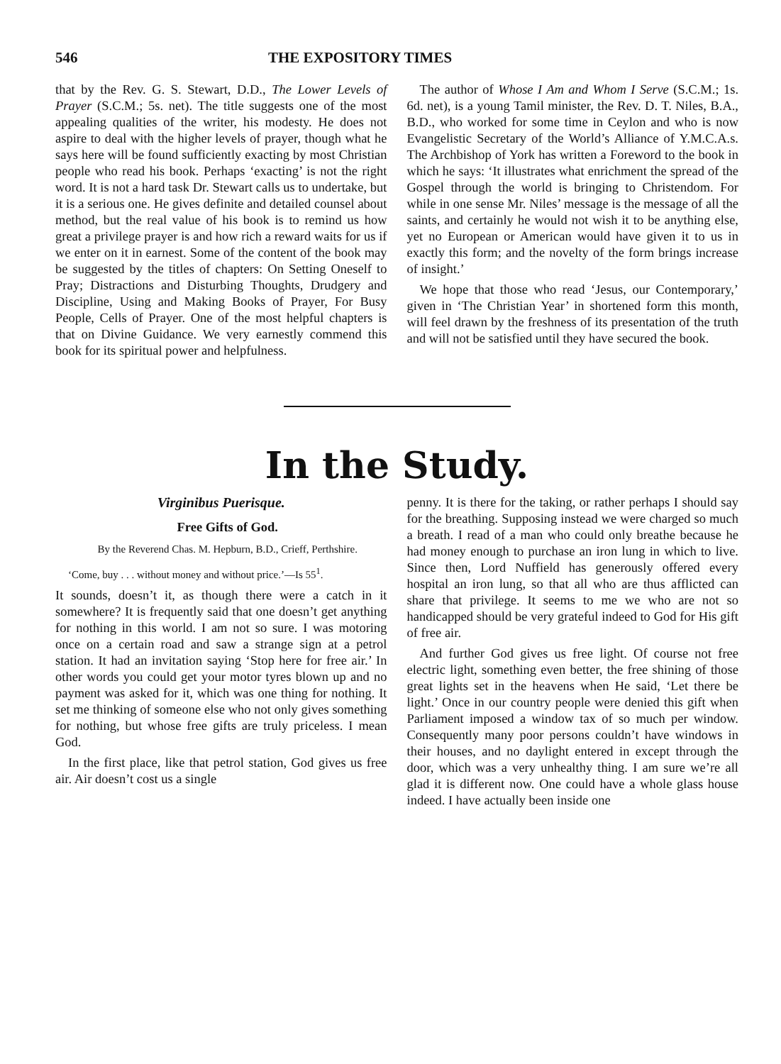546 THE EXPOSITORY TIMES
that by the Rev. G. S. Stewart, D.D., The Lower Levels of Prayer (S.C.M.; 5s. net). The title suggests one of the most appealing qualities of the writer, his modesty. He does not aspire to deal with the higher levels of prayer, though what he says here will be found sufficiently exacting by most Christian people who read his book. Perhaps ‘exacting’ is not the right word. It is not a hard task Dr. Stewart calls us to undertake, but it is a serious one. He gives definite and detailed counsel about method, but the real value of his book is to remind us how great a privilege prayer is and how rich a reward waits for us if we enter on it in earnest. Some of the content of the book may be suggested by the titles of chapters: On Setting Oneself to Pray; Distractions and Disturbing Thoughts, Drudgery and Discipline, Using and Making Books of Prayer, For Busy People, Cells of Prayer. One of the most helpful chapters is that on Divine Guidance. We very earnestly commend this book for its spiritual power and helpfulness.
The author of Whose I Am and Whom I Serve (S.C.M.; 1s. 6d. net), is a young Tamil minister, the Rev. D. T. Niles, B.A., B.D., who worked for some time in Ceylon and who is now Evangelistic Secretary of the World’s Alliance of Y.M.C.A.s. The Archbishop of York has written a Foreword to the book in which he says: ‘It illustrates what enrichment the spread of the Gospel through the world is bringing to Christendom. For while in one sense Mr. Niles’ message is the message of all the saints, and certainly he would not wish it to be anything else, yet no European or American would have given it to us in exactly this form; and the novelty of the form brings increase of insight.’
We hope that those who read ‘Jesus, our Contemporary,’ given in ‘The Christian Year’ in shortened form this month, will feel drawn by the freshness of its presentation of the truth and will not be satisfied until they have secured the book.
In the Study.
Virginibus Puerisque.
Free Gifts of God.
By the Reverend Chas. M. Hepburn, B.D., Crieff, Perthshire.
‘Come, buy . . . without money and without price.’—Is 55<sup>1</sup>.
It sounds, doesn’t it, as though there were a catch in it somewhere? It is frequently said that one doesn’t get anything for nothing in this world. I am not so sure. I was motoring once on a certain road and saw a strange sign at a petrol station. It had an invitation saying ‘Stop here for free air.’ In other words you could get your motor tyres blown up and no payment was asked for it, which was one thing for nothing. It set me thinking of someone else who not only gives something for nothing, but whose free gifts are truly priceless. I mean God.
In the first place, like that petrol station, God gives us free air. Air doesn’t cost us a single
penny. It is there for the taking, or rather perhaps I should say for the breathing. Supposing instead we were charged so much a breath. I read of a man who could only breathe because he had money enough to purchase an iron lung in which to live. Since then, Lord Nuffield has generously offered every hospital an iron lung, so that all who are thus afflicted can share that privilege. It seems to me we who are not so handicapped should be very grateful indeed to God for His gift of free air.
And further God gives us free light. Of course not free electric light, something even better, the free shining of those great lights set in the heavens when He said, ‘Let there be light.’ Once in our country people were denied this gift when Parliament imposed a window tax of so much per window. Consequently many poor persons couldn’t have windows in their houses, and no daylight entered in except through the door, which was a very unhealthy thing. I am sure we’re all glad it is different now. One could have a whole glass house indeed. I have actually been inside one